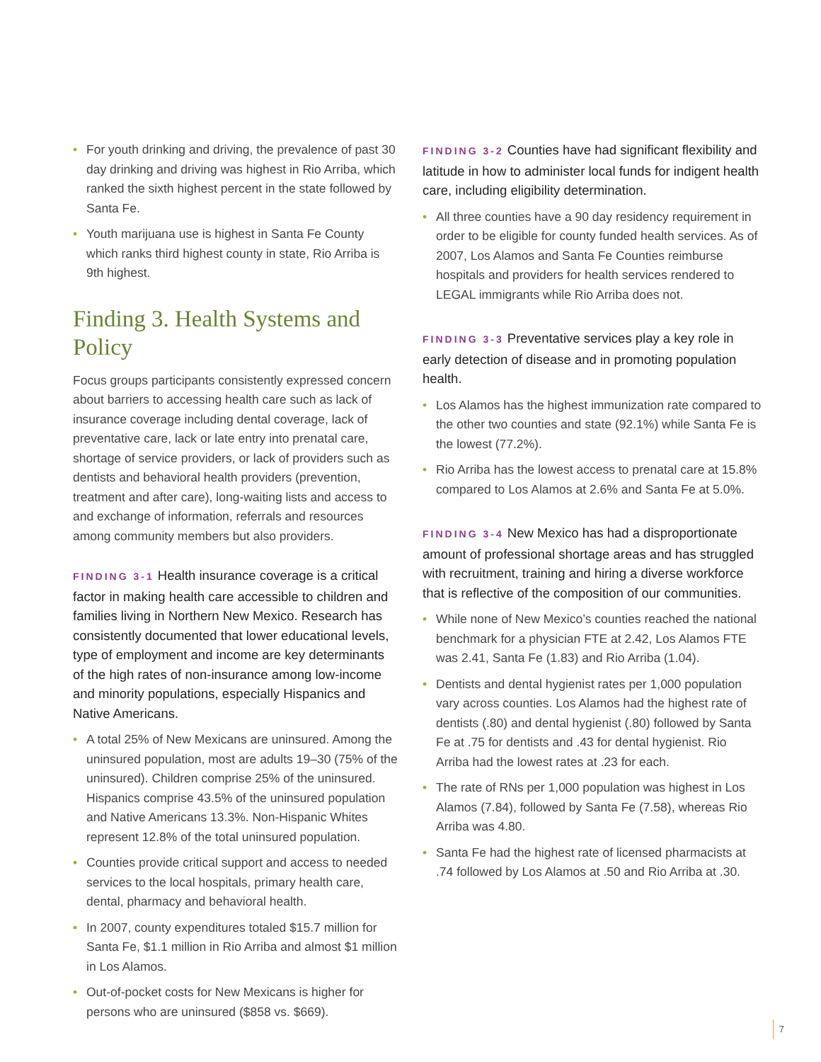• For youth drinking and driving, the prevalence of past 30 day drinking and driving was highest in Rio Arriba, which ranked the sixth highest percent in the state followed by Santa Fe.
• Youth marijuana use is highest in Santa Fe County which ranks third highest county in state, Rio Arriba is 9th highest.
Finding 3. Health Systems and Policy
Focus groups participants consistently expressed concern about barriers to accessing health care such as lack of insurance coverage including dental coverage, lack of preventative care, lack or late entry into prenatal care, shortage of service providers, or lack of providers such as dentists and behavioral health providers (prevention, treatment and after care), long-waiting lists and access to and exchange of information, referrals and resources among community members but also providers.
FINDING 3-1 Health insurance coverage is a critical factor in making health care accessible to children and families living in Northern New Mexico. Research has consistently documented that lower educational levels, type of employment and income are key determinants of the high rates of non-insurance among low-income and minority populations, especially Hispanics and Native Americans.
• A total 25% of New Mexicans are uninsured. Among the uninsured population, most are adults 19–30 (75% of the uninsured). Children comprise 25% of the uninsured. Hispanics comprise 43.5% of the uninsured population and Native Americans 13.3%. Non-Hispanic Whites represent 12.8% of the total uninsured population.
• Counties provide critical support and access to needed services to the local hospitals, primary health care, dental, pharmacy and behavioral health.
• In 2007, county expenditures totaled $15.7 million for Santa Fe, $1.1 million in Rio Arriba and almost $1 million in Los Alamos.
• Out-of-pocket costs for New Mexicans is higher for persons who are uninsured ($858 vs. $669).
FINDING 3-2 Counties have had significant flexibility and latitude in how to administer local funds for indigent health care, including eligibility determination.
• All three counties have a 90 day residency requirement in order to be eligible for county funded health services. As of 2007, Los Alamos and Santa Fe Counties reimburse hospitals and providers for health services rendered to LEGAL immigrants while Rio Arriba does not.
FINDING 3-3 Preventative services play a key role in early detection of disease and in promoting population health.
• Los Alamos has the highest immunization rate compared to the other two counties and state (92.1%) while Santa Fe is the lowest (77.2%).
• Rio Arriba has the lowest access to prenatal care at 15.8% compared to Los Alamos at 2.6% and Santa Fe at 5.0%.
FINDING 3-4 New Mexico has had a disproportionate amount of professional shortage areas and has struggled with recruitment, training and hiring a diverse workforce that is reflective of the composition of our communities.
• While none of New Mexico’s counties reached the national benchmark for a physician FTE at 2.42, Los Alamos FTE was 2.41, Santa Fe (1.83) and Rio Arriba (1.04).
• Dentists and dental hygienist rates per 1,000 population vary across counties. Los Alamos had the highest rate of dentists (.80) and dental hygienist (.80) followed by Santa Fe at .75 for dentists and .43 for dental hygienist. Rio Arriba had the lowest rates at .23 for each.
• The rate of RNs per 1,000 population was highest in Los Alamos (7.84), followed by Santa Fe (7.58), whereas Rio Arriba was 4.80.
• Santa Fe had the highest rate of licensed pharmacists at .74 followed by Los Alamos at .50 and Rio Arriba at .30.
7